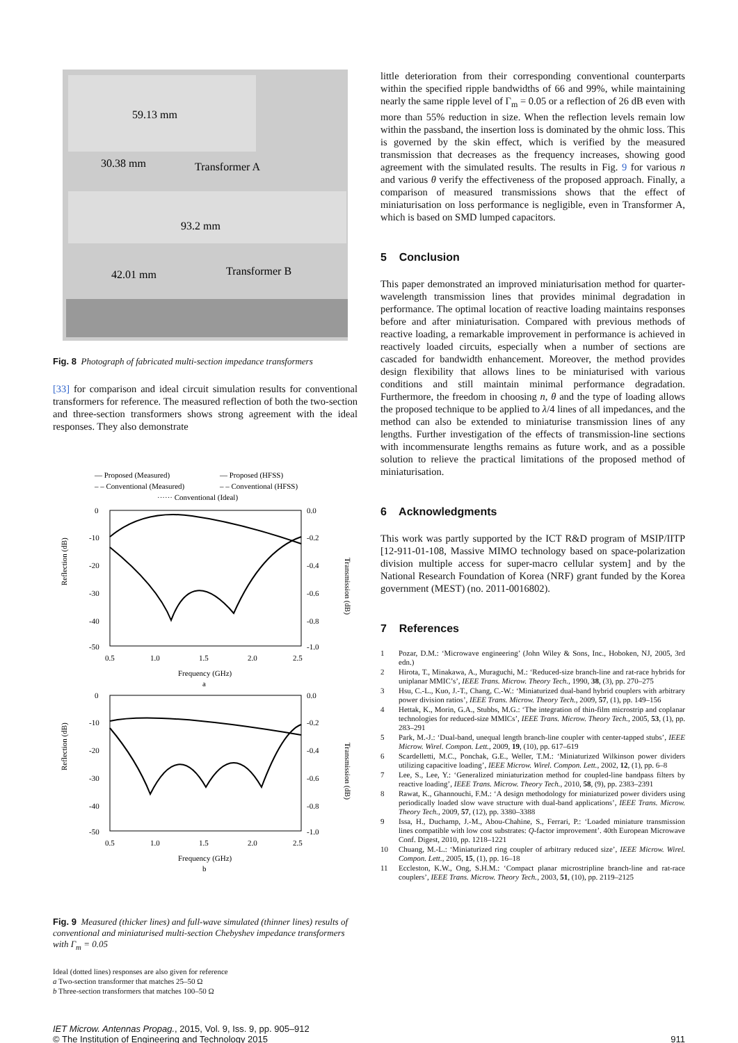59.13 mm
30.38 mm
Transformer A
93.2 mm
42.01 mm
Transformer B
Fig. 8 Photograph of fabricated multi-section impedance transformers
[33] for comparison and ideal circuit simulation results for conventional transformers for reference. The measured reflection of both the two-section and three-section transformers shows strong agreement with the ideal responses. They also demonstrate
— Proposed (Measured)
— Proposed (HFSS)
– – Conventional (Measured)
– – Conventional (HFSS)
······ Conventional (Ideal)
0
-10
-20
-30
-40
-50
0.0
-0.2
-0.4
-0.6
-0.8
-1.0
0.5
1.0
1.5
2.0
2.5
Frequency (GHz)
a
Reflection (dB)
Transmission (dB)
0
-10
-20
-30
-40
-50
0.0
-0.2
-0.4
-0.6
-0.8
-1.0
0.5
1.0
1.5
2.0
2.5
Frequency (GHz)
b
Reflection (dB)
Transmission (dB)
Fig. 9 Measured (thicker lines) and full-wave simulated (thinner lines) results of conventional and miniaturised multi-section Chebyshev impedance transformers with Γ<sub>m</sub> = 0.05
Ideal (dotted lines) responses are also given for reference
a Two-section transformer that matches 25–50 Ω
b Three-section transformers that matches 100–50 Ω
little deterioration from their corresponding conventional counterparts within the specified ripple bandwidths of 66 and 99%, while maintaining nearly the same ripple level of Γ<sub>m</sub> = 0.05 or a reflection of 26 dB even with more than 55% reduction in size. When the reflection levels remain low within the passband, the insertion loss is dominated by the ohmic loss. This is governed by the skin effect, which is verified by the measured transmission that decreases as the frequency increases, showing good agreement with the simulated results. The results in Fig. 9 for various n and various θ verify the effectiveness of the proposed approach. Finally, a comparison of measured transmissions shows that the effect of miniaturisation on loss performance is negligible, even in Transformer A, which is based on SMD lumped capacitors.
5 Conclusion
This paper demonstrated an improved miniaturisation method for quarter-wavelength transmission lines that provides minimal degradation in performance. The optimal location of reactive loading maintains responses before and after miniaturisation. Compared with previous methods of reactive loading, a remarkable improvement in performance is achieved in reactively loaded circuits, especially when a number of sections are cascaded for bandwidth enhancement. Moreover, the method provides design flexibility that allows lines to be miniaturised with various conditions and still maintain minimal performance degradation. Furthermore, the freedom in choosing n, θ and the type of loading allows the proposed technique to be applied to λ/4 lines of all impedances, and the method can also be extended to miniaturise transmission lines of any lengths. Further investigation of the effects of transmission-line sections with incommensurate lengths remains as future work, and as a possible solution to relieve the practical limitations of the proposed method of miniaturisation.
6 Acknowledgments
This work was partly supported by the ICT R&D program of MSIP/IITP [12-911-01-108, Massive MIMO technology based on space-polarization division multiple access for super-macro cellular system] and by the National Research Foundation of Korea (NRF) grant funded by the Korea government (MEST) (no. 2011-0016802).
7 References
1
Pozar, D.M.: ‘Microwave engineering’ (John Wiley & Sons, Inc., Hoboken, NJ, 2005, 3rd edn.)
2
Hirota, T., Minakawa, A., Muraguchi, M.: ‘Reduced-size branch-line and rat-race hybrids for uniplanar MMIC’s’, IEEE Trans. Microw. Theory Tech., 1990, 38, (3), pp. 270–275
3
Hsu, C.-L., Kuo, J.-T., Chang, C.-W.: ‘Miniaturized dual-band hybrid couplers with arbitrary power division ratios’, IEEE Trans. Microw. Theory Tech., 2009, 57, (1), pp. 149–156
4
Hettak, K., Morin, G.A., Stubbs, M.G.: ‘The integration of thin-film microstrip and coplanar technologies for reduced-size MMICs’, IEEE Trans. Microw. Theory Tech., 2005, 53, (1), pp. 283–291
5
Park, M.-J.: ‘Dual-band, unequal length branch-line coupler with center-tapped stubs’, IEEE Microw. Wirel. Compon. Lett., 2009, 19, (10), pp. 617–619
6
Scardelletti, M.C., Ponchak, G.E., Weller, T.M.: ‘Miniaturized Wilkinson power dividers utilizing capacitive loading’, IEEE Microw. Wirel. Compon. Lett., 2002, 12, (1), pp. 6–8
7
Lee, S., Lee, Y.: ‘Generalized miniaturization method for coupled-line bandpass filters by reactive loading’, IEEE Trans. Microw. Theory Tech., 2010, 58, (9), pp. 2383–2391
8
Rawat, K., Ghannouchi, F.M.: ‘A design methodology for miniaturized power dividers using periodically loaded slow wave structure with dual-band applications’, IEEE Trans. Microw. Theory Tech., 2009, 57, (12), pp. 3380–3388
9
Issa, H., Duchamp, J.-M., Abou-Chahine, S., Ferrari, P.: ‘Loaded miniature transmission lines compatible with low cost substrates: Q-factor improvement’. 40th European Microwave Conf. Digest, 2010, pp. 1218–1221
10
Chuang, M.-L.: ‘Miniaturized ring coupler of arbitrary reduced size’, IEEE Microw. Wirel. Compon. Lett., 2005, 15, (1), pp. 16–18
11
Eccleston, K.W., Ong, S.H.M.: ‘Compact planar microstripline branch-line and rat-race couplers’, IEEE Trans. Microw. Theory Tech., 2003, 51, (10), pp. 2119–2125
IET Microw. Antennas Propag., 2015, Vol. 9, Iss. 9, pp. 905–912
© The Institution of Engineering and Technology 2015
911